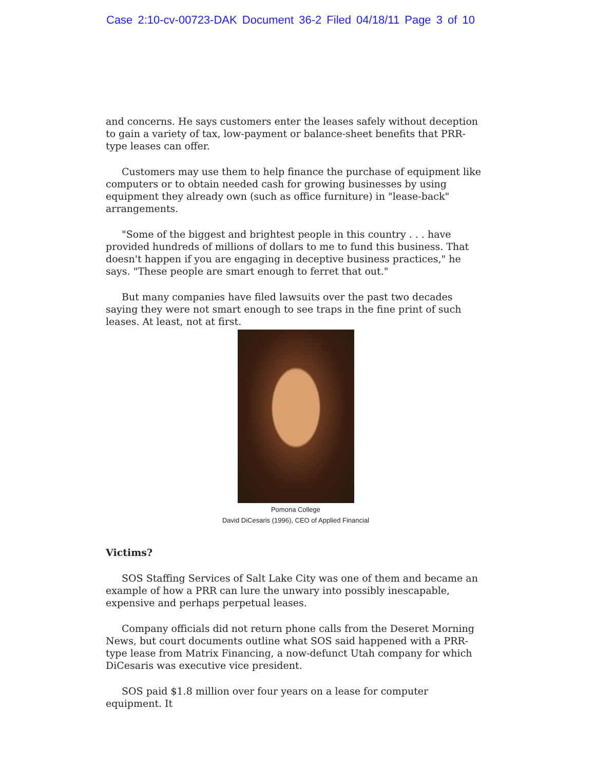Case 2:10-cv-00723-DAK Document 36-2 Filed 04/18/11 Page 3 of 10
and concerns. He says customers enter the leases safely without deception to gain a variety of tax, low-payment or balance-sheet benefits that PRR-type leases can offer.
Customers may use them to help finance the purchase of equipment like computers or to obtain needed cash for growing businesses by using equipment they already own (such as office furniture) in "lease-back" arrangements.
"Some of the biggest and brightest people in this country . . . have provided hundreds of millions of dollars to me to fund this business. That doesn't happen if you are engaging in deceptive business practices," he says. "These people are smart enough to ferret that out."
But many companies have filed lawsuits over the past two decades saying they were not smart enough to see traps in the fine print of such leases. At least, not at first.
Pomona College
David DiCesaris (1996), CEO of Applied Financial
Victims?
SOS Staffing Services of Salt Lake City was one of them and became an example of how a PRR can lure the unwary into possibly inescapable, expensive and perhaps perpetual leases.
Company officials did not return phone calls from the Deseret Morning News, but court documents outline what SOS said happened with a PRR-type lease from Matrix Financing, a now-defunct Utah company for which DiCesaris was executive vice president.
SOS paid $1.8 million over four years on a lease for computer equipment. It